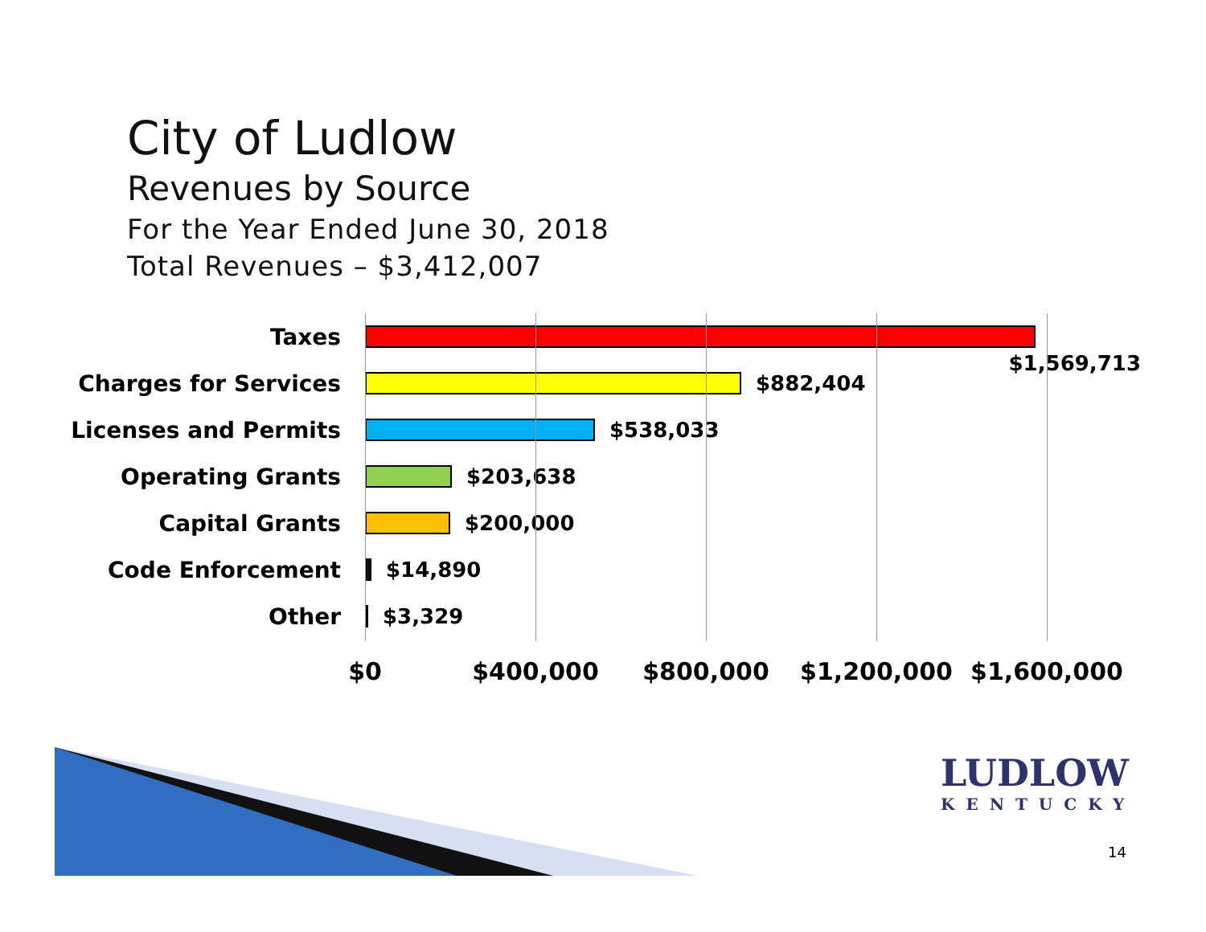City of Ludlow
Revenues by Source
For the Year Ended June 30, 2018
Total Revenues – $3,412,007
Taxes
Charges for Services $882,404 $1,569,713
Licenses and Permits $538,033
Operating Grants $203,638
Capital Grants $200,000
Code Enforcement $14,890
Other $3,329
$0 $400,000 $800,000 $1,200,000 $1,600,000
LUDLOW
KENTUCKY
14